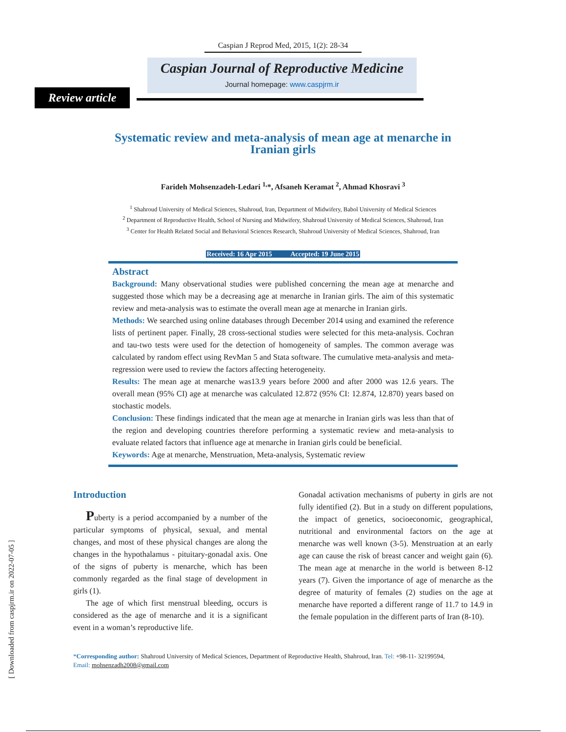[ Downloaded from caspjrm.ir on 2022-07-05 ]
Caspian J Reprod Med, 2015, 1(2): 28-34
Caspian Journal of Reproductive Medicine
Journal homepage: www.caspjrm.ir
Review article
Systematic review and meta-analysis of mean age at menarche in Iranian girls
Farideh Mohsenzadeh-Ledari <sup>1,</sup>*, Afsaneh Keramat <sup>2</sup>, Ahmad Khosravi <sup>3</sup>
<sup>1</sup> Shahroud University of Medical Sciences, Shahroud, Iran, Department of Midwifery, Babol University of Medical Sciences
<sup>2</sup> Department of Reproductive Health, School of Nursing and Midwifery, Shahroud University of Medical Sciences, Shahroud, Iran
<sup>3</sup> Center for Health Related Social and Behavioral Sciences Research, Shahroud University of Medical Sciences, Shahroud, Iran
Received: 16 Apr 2015 Accepted: 19 June 2015
Abstract
Background: Many observational studies were published concerning the mean age at menarche and suggested those which may be a decreasing age at menarche in Iranian girls. The aim of this systematic review and meta-analysis was to estimate the overall mean age at menarche in Iranian girls.
Methods: We searched using online databases through December 2014 using and examined the reference lists of pertinent paper. Finally, 28 cross-sectional studies were selected for this meta-analysis. Cochran and tau-two tests were used for the detection of homogeneity of samples. The common average was calculated by random effect using RevMan 5 and Stata software. The cumulative meta-analysis and meta-regression were used to review the factors affecting heterogeneity.
Results: The mean age at menarche was13.9 years before 2000 and after 2000 was 12.6 years. The overall mean (95% CI) age at menarche was calculated 12.872 (95% CI: 12.874, 12.870) years based on stochastic models.
Conclusion: These findings indicated that the mean age at menarche in Iranian girls was less than that of the region and developing countries therefore performing a systematic review and meta-analysis to evaluate related factors that influence age at menarche in Iranian girls could be beneficial.
Keywords: Age at menarche, Menstruation, Meta-analysis, Systematic review
Introduction
Puberty is a period accompanied by a number of the particular symptoms of physical, sexual, and mental changes, and most of these physical changes are along the changes in the hypothalamus - pituitary-gonadal axis. One of the signs of puberty is menarche, which has been commonly regarded as the final stage of development in girls (1).
The age of which first menstrual bleeding, occurs is considered as the age of menarche and it is a significant event in a woman’s reproductive life.
Gonadal activation mechanisms of puberty in girls are not fully identified (2). But in a study on different populations, the impact of genetics, socioeconomic, geographical, nutritional and environmental factors on the age at menarche was well known (3-5). Menstruation at an early age can cause the risk of breast cancer and weight gain (6). The mean age at menarche in the world is between 8-12 years (7). Given the importance of age of menarche as the degree of maturity of females (2) studies on the age at menarche have reported a different range of 11.7 to 14.9 in the female population in the different parts of Iran (8-10).
*Corresponding author: Shahroud University of Medical Sciences, Department of Reproductive Health, Shahroud, Iran. Tel: +98-11- 32199594,
Email: mohsenzadh2008@gmail.com